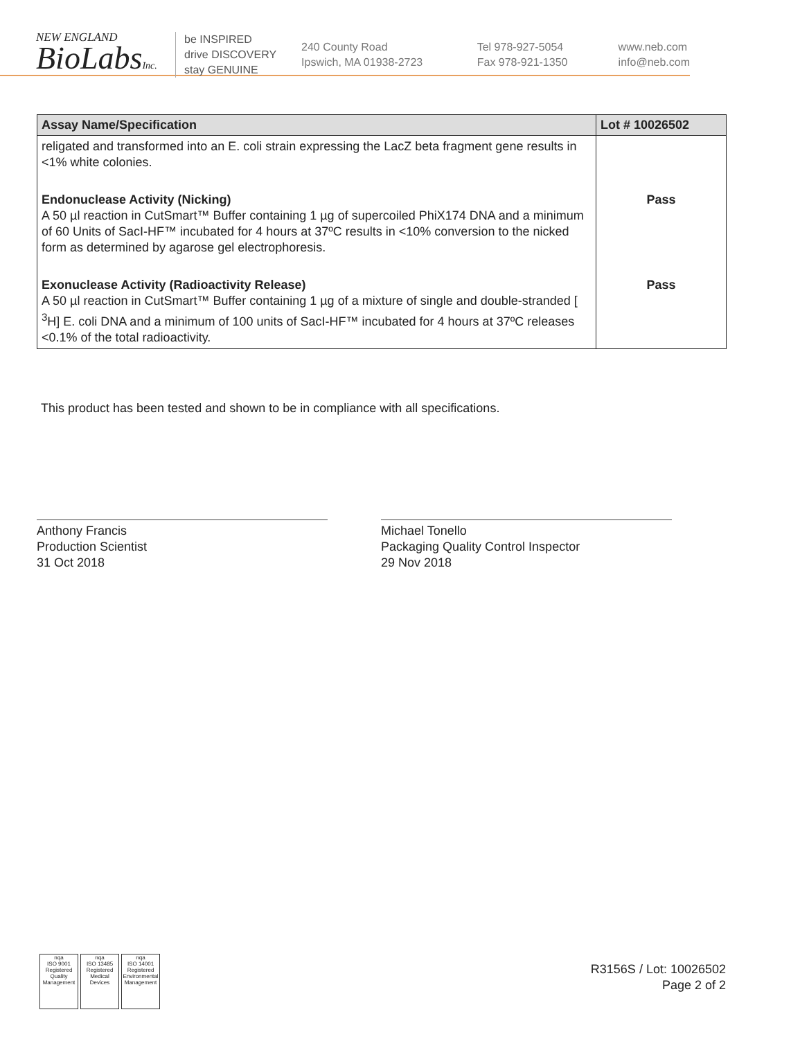NEW ENGLAND
BioLabsInc.
be INSPIRED
drive DISCOVERY
stay GENUINE
240 County Road
Ipswich, MA 01938-2723
Tel 978-927-5054
Fax 978-921-1350
www.neb.com
info@neb.com
| Assay Name/Specification | Lot # 10026502 |
| --- | --- |
| religated and transformed into an E. coli strain expressing the LacZ beta fragment gene results in <1% white colonies. | |
| Endonuclease Activity (Nicking) A 50 µl reaction in CutSmart™ Buffer containing 1 µg of supercoiled PhiX174 DNA and a minimum of 60 Units of SacI-HF™ incubated for 4 hours at 37ºC results in <10% conversion to the nicked form as determined by agarose gel electrophoresis. | Pass |
| Exonuclease Activity (Radioactivity Release) A 50 µl reaction in CutSmart™ Buffer containing 1 µg of a mixture of single and double-stranded [ <sup>3</sup>H] E. coli DNA and a minimum of 100 units of SacI-HF™ incubated for 4 hours at 37ºC releases <0.1% of the total radioactivity. | Pass |
This product has been tested and shown to be in compliance with all specifications.
Anthony Francis
Production Scientist
31 Oct 2018
Michael Tonello
Packaging Quality Control Inspector
29 Nov 2018
nqa
ISO 9001
Registered
Quality Management
nqa
ISO 13485
Registered
Medical Devices
nqa
ISO 14001
Registered
Environmental Management
R3156S / Lot: 10026502
Page 2 of 2